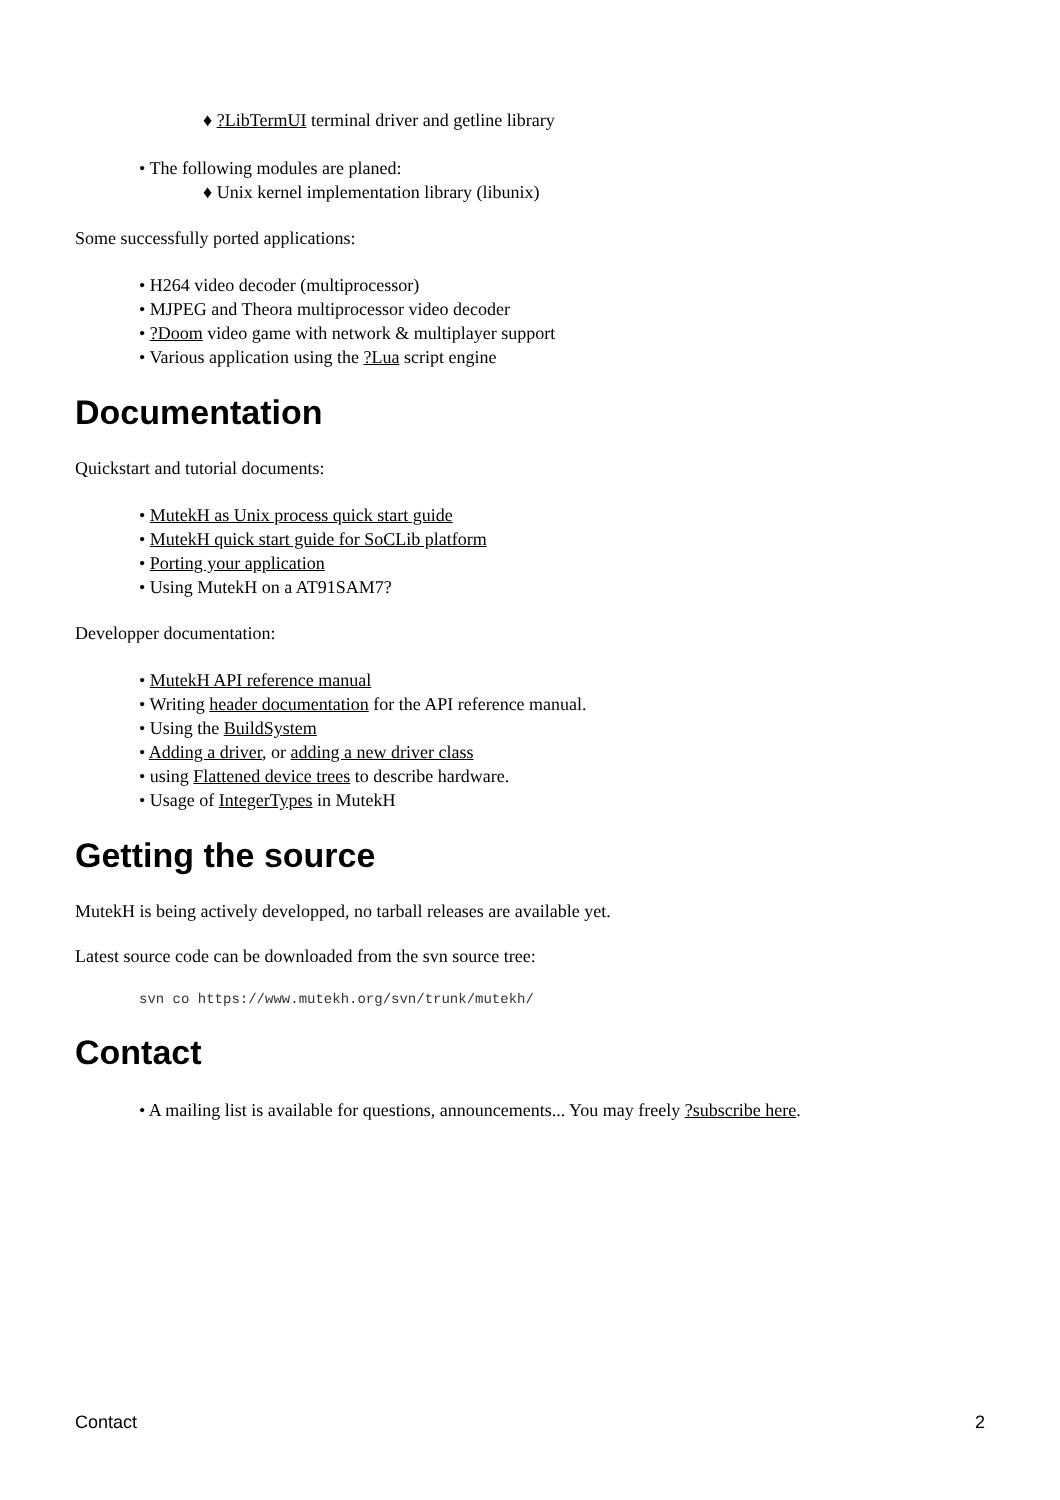♦ ?LibTermUI terminal driver and getline library
• The following modules are planed:
♦ Unix kernel implementation library (libunix)
Some successfully ported applications:
• H264 video decoder (multiprocessor)
• MJPEG and Theora multiprocessor video decoder
• ?Doom video game with network & multiplayer support
• Various application using the ?Lua script engine
Documentation
Quickstart and tutorial documents:
• MutekH as Unix process quick start guide
• MutekH quick start guide for SoCLib platform
• Porting your application
• Using MutekH on a AT91SAM7?
Developper documentation:
• MutekH API reference manual
• Writing header documentation for the API reference manual.
• Using the BuildSystem
• Adding a driver, or adding a new driver class
• using Flattened device trees to describe hardware.
• Usage of IntegerTypes in MutekH
Getting the source
MutekH is being actively developped, no tarball releases are available yet.
Latest source code can be downloaded from the svn source tree:
svn co https://www.mutekh.org/svn/trunk/mutekh/
Contact
• A mailing list is available for questions, announcements... You may freely ?subscribe here.
Contact 2